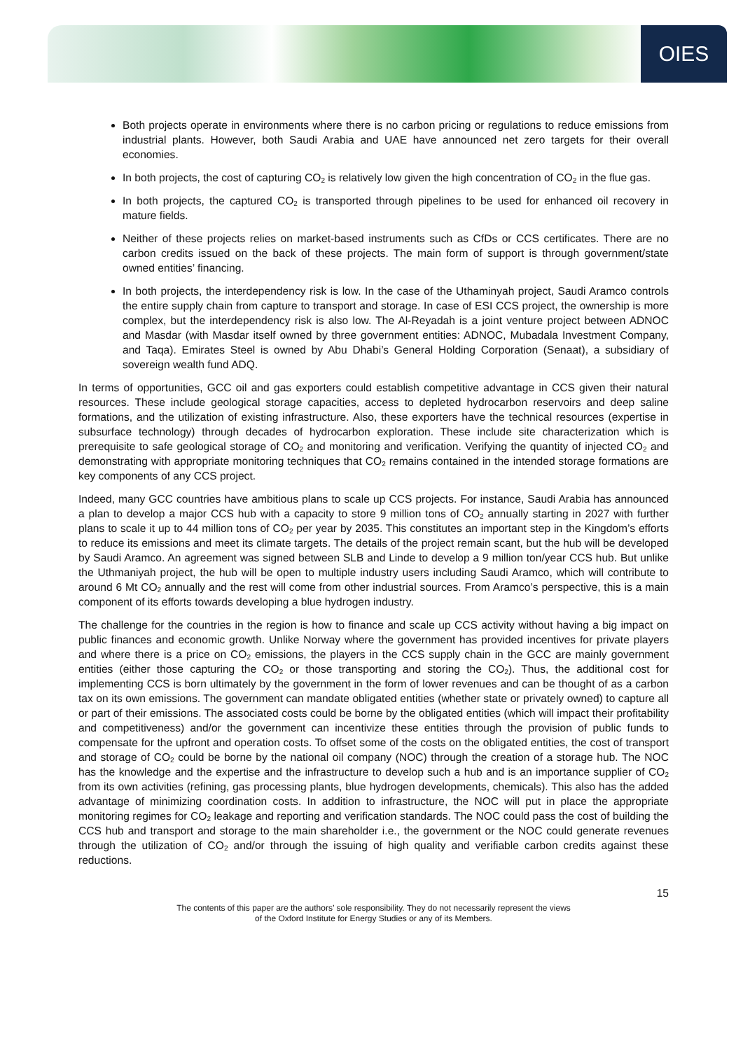OIES
Both projects operate in environments where there is no carbon pricing or regulations to reduce emissions from industrial plants. However, both Saudi Arabia and UAE have announced net zero targets for their overall economies.
In both projects, the cost of capturing CO<sub>2</sub> is relatively low given the high concentration of CO<sub>2</sub> in the flue gas.
In both projects, the captured CO<sub>2</sub> is transported through pipelines to be used for enhanced oil recovery in mature fields.
Neither of these projects relies on market-based instruments such as CfDs or CCS certificates. There are no carbon credits issued on the back of these projects. The main form of support is through government/state owned entities’ financing.
In both projects, the interdependency risk is low. In the case of the Uthaminyah project, Saudi Aramco controls the entire supply chain from capture to transport and storage. In case of ESI CCS project, the ownership is more complex, but the interdependency risk is also low. The Al-Reyadah is a joint venture project between ADNOC and Masdar (with Masdar itself owned by three government entities: ADNOC, Mubadala Investment Company, and Taqa). Emirates Steel is owned by Abu Dhabi’s General Holding Corporation (Senaat), a subsidiary of sovereign wealth fund ADQ.
In terms of opportunities, GCC oil and gas exporters could establish competitive advantage in CCS given their natural resources. These include geological storage capacities, access to depleted hydrocarbon reservoirs and deep saline formations, and the utilization of existing infrastructure. Also, these exporters have the technical resources (expertise in subsurface technology) through decades of hydrocarbon exploration. These include site characterization which is prerequisite to safe geological storage of CO<sub>2</sub> and monitoring and verification. Verifying the quantity of injected CO<sub>2</sub> and demonstrating with appropriate monitoring techniques that CO<sub>2</sub> remains contained in the intended storage formations are key components of any CCS project.
Indeed, many GCC countries have ambitious plans to scale up CCS projects. For instance, Saudi Arabia has announced a plan to develop a major CCS hub with a capacity to store 9 million tons of CO<sub>2</sub> annually starting in 2027 with further plans to scale it up to 44 million tons of CO<sub>2</sub> per year by 2035. This constitutes an important step in the Kingdom’s efforts to reduce its emissions and meet its climate targets. The details of the project remain scant, but the hub will be developed by Saudi Aramco. An agreement was signed between SLB and Linde to develop a 9 million ton/year CCS hub. But unlike the Uthmaniyah project, the hub will be open to multiple industry users including Saudi Aramco, which will contribute to around 6 Mt CO<sub>2</sub> annually and the rest will come from other industrial sources. From Aramco’s perspective, this is a main component of its efforts towards developing a blue hydrogen industry.
The challenge for the countries in the region is how to finance and scale up CCS activity without having a big impact on public finances and economic growth. Unlike Norway where the government has provided incentives for private players and where there is a price on CO<sub>2</sub> emissions, the players in the CCS supply chain in the GCC are mainly government entities (either those capturing the CO<sub>2</sub> or those transporting and storing the CO<sub>2</sub>). Thus, the additional cost for implementing CCS is born ultimately by the government in the form of lower revenues and can be thought of as a carbon tax on its own emissions. The government can mandate obligated entities (whether state or privately owned) to capture all or part of their emissions. The associated costs could be borne by the obligated entities (which will impact their profitability and competitiveness) and/or the government can incentivize these entities through the provision of public funds to compensate for the upfront and operation costs. To offset some of the costs on the obligated entities, the cost of transport and storage of CO<sub>2</sub> could be borne by the national oil company (NOC) through the creation of a storage hub. The NOC has the knowledge and the expertise and the infrastructure to develop such a hub and is an importance supplier of CO<sub>2</sub> from its own activities (refining, gas processing plants, blue hydrogen developments, chemicals). This also has the added advantage of minimizing coordination costs. In addition to infrastructure, the NOC will put in place the appropriate monitoring regimes for CO<sub>2</sub> leakage and reporting and verification standards. The NOC could pass the cost of building the CCS hub and transport and storage to the main shareholder i.e., the government or the NOC could generate revenues through the utilization of CO<sub>2</sub> and/or through the issuing of high quality and verifiable carbon credits against these reductions.
15
The contents of this paper are the authors’ sole responsibility. They do not necessarily represent the views
of the Oxford Institute for Energy Studies or any of its Members.